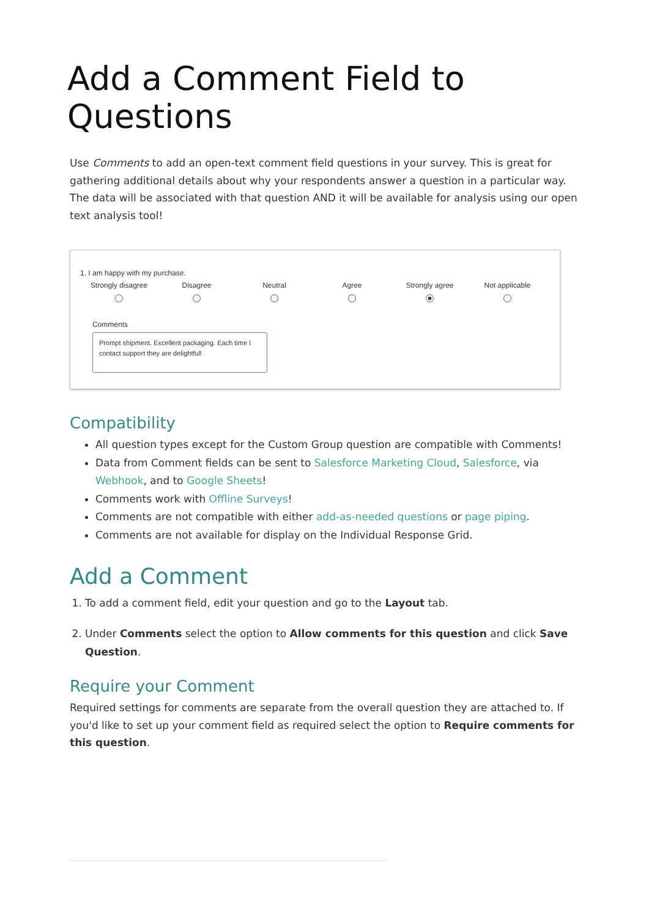Add a Comment Field to Questions
Use Comments to add an open-text comment field questions in your survey. This is great for gathering additional details about why your respondents answer a question in a particular way. The data will be associated with that question AND it will be available for analysis using our open text analysis tool!
1. I am happy with my purchase.
Strongly disagree
Disagree
Neutral
Agree
Strongly agree
Not applicable
Comments
Prompt shipment. Excellent packaging. Each time I contact support they are delightful!
Compatibility
All question types except for the Custom Group question are compatible with Comments!
Data from Comment fields can be sent to Salesforce Marketing Cloud, Salesforce, via Webhook, and to Google Sheets!
Comments work with Offline Surveys!
Comments are not compatible with either add-as-needed questions or page piping.
Comments are not available for display on the Individual Response Grid.
Add a Comment
1. To add a comment field, edit your question and go to the Layout tab.
2. Under Comments select the option to Allow comments for this question and click Save Question.
Require your Comment
Required settings for comments are separate from the overall question they are attached to. If you'd like to set up your comment field as required select the option to Require comments for this question.